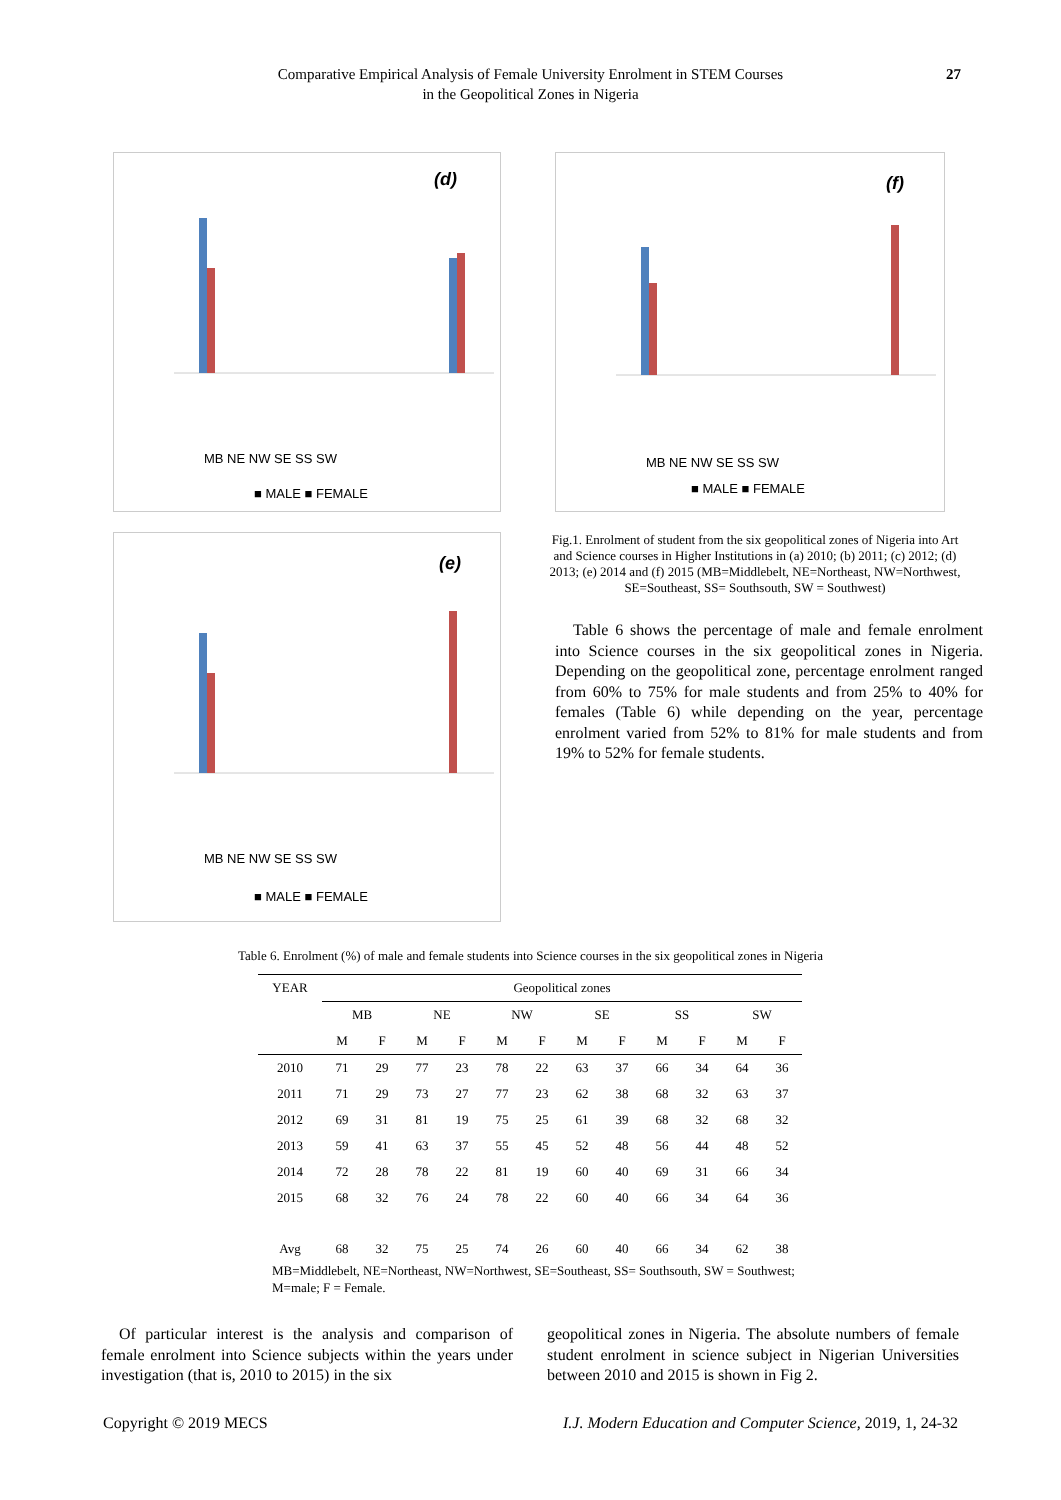Comparative Empirical Analysis of Female University Enrolment in STEM Courses
in the Geopolitical Zones in Nigeria
27
(d)
MB NE NW SE SS SW
■ MALE ■ FEMALE
(e)
MB NE NW SE SS SW
■ MALE ■ FEMALE
(f)
MB NE NW SE SS SW
■ MALE ■ FEMALE
Fig.1. Enrolment of student from the six geopolitical zones of Nigeria into Art and Science courses in Higher Institutions in (a) 2010; (b) 2011; (c) 2012; (d) 2013; (e) 2014 and (f) 2015 (MB=Middlebelt, NE=Northeast, NW=Northwest, SE=Southeast, SS= Southsouth, SW = Southwest)
Table 6 shows the percentage of male and female enrolment into Science courses in the six geopolitical zones in Nigeria. Depending on the geopolitical zone, percentage enrolment ranged from 60% to 75% for male students and from 25% to 40% for females (Table 6) while depending on the year, percentage enrolment varied from 52% to 81% for male students and from 19% to 52% for female students.
Table 6. Enrolment (%) of male and female students into Science courses in the six geopolitical zones in Nigeria
| YEAR | Geopolitical zones | | | | | | | | | | | |
| --- | --- | --- | --- | --- | --- | --- | --- | --- | --- | --- | --- | --- |
| | MB | | NE | | NW | | SE | | SS | | SW | |
| | M | F | M | F | M | F | M | F | M | F | M | F |
| 2010 | 71 | 29 | 77 | 23 | 78 | 22 | 63 | 37 | 66 | 34 | 64 | 36 |
| 2011 | 71 | 29 | 73 | 27 | 77 | 23 | 62 | 38 | 68 | 32 | 63 | 37 |
| 2012 | 69 | 31 | 81 | 19 | 75 | 25 | 61 | 39 | 68 | 32 | 68 | 32 |
| 2013 | 59 | 41 | 63 | 37 | 55 | 45 | 52 | 48 | 56 | 44 | 48 | 52 |
| 2014 | 72 | 28 | 78 | 22 | 81 | 19 | 60 | 40 | 69 | 31 | 66 | 34 |
| 2015 | 68 | 32 | 76 | 24 | 78 | 22 | 60 | 40 | 66 | 34 | 64 | 36 |
| Avg | 68 | 32 | 75 | 25 | 74 | 26 | 60 | 40 | 66 | 34 | 62 | 38 |
MB=Middlebelt, NE=Northeast, NW=Northwest, SE=Southeast, SS= Southsouth, SW = Southwest;
M=male; F = Female.
Of particular interest is the analysis and comparison of female enrolment into Science subjects within the years under investigation (that is, 2010 to 2015) in the six
geopolitical zones in Nigeria. The absolute numbers of female student enrolment in science subject in Nigerian Universities between 2010 and 2015 is shown in Fig 2.
Copyright © 2019 MECS I.J. Modern Education and Computer Science, 2019, 1, 24-32